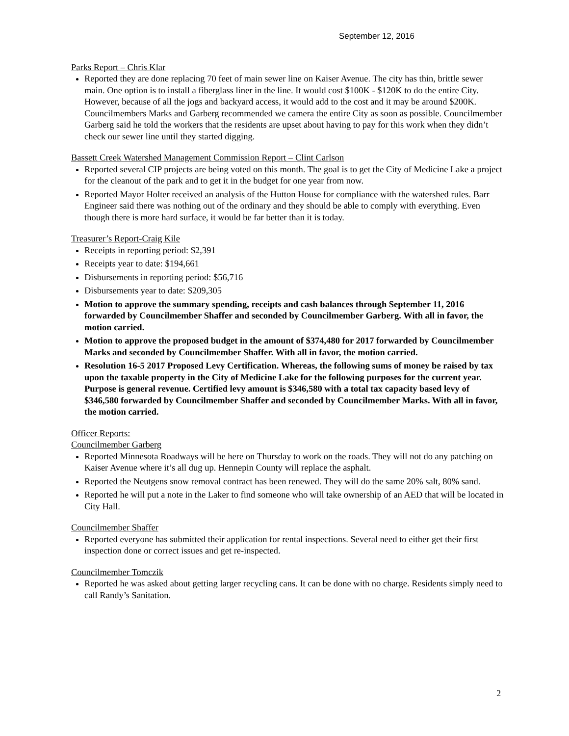September 12, 2016
Parks Report – Chris Klar
Reported they are done replacing 70 feet of main sewer line on Kaiser Avenue. The city has thin, brittle sewer main. One option is to install a fiberglass liner in the line. It would cost $100K - $120K to do the entire City. However, because of all the jogs and backyard access, it would add to the cost and it may be around $200K. Councilmembers Marks and Garberg recommended we camera the entire City as soon as possible. Councilmember Garberg said he told the workers that the residents are upset about having to pay for this work when they didn’t check our sewer line until they started digging.
Bassett Creek Watershed Management Commission Report – Clint Carlson
Reported several CIP projects are being voted on this month. The goal is to get the City of Medicine Lake a project for the cleanout of the park and to get it in the budget for one year from now.
Reported Mayor Holter received an analysis of the Hutton House for compliance with the watershed rules. Barr Engineer said there was nothing out of the ordinary and they should be able to comply with everything. Even though there is more hard surface, it would be far better than it is today.
Treasurer’s Report-Craig Kile
Receipts in reporting period: $2,391
Receipts year to date: $194,661
Disbursements in reporting period: $56,716
Disbursements year to date: $209,305
Motion to approve the summary spending, receipts and cash balances through September 11, 2016 forwarded by Councilmember Shaffer and seconded by Councilmember Garberg. With all in favor, the motion carried.
Motion to approve the proposed budget in the amount of $374,480 for 2017 forwarded by Councilmember Marks and seconded by Councilmember Shaffer. With all in favor, the motion carried.
Resolution 16-5 2017 Proposed Levy Certification. Whereas, the following sums of money be raised by tax upon the taxable property in the City of Medicine Lake for the following purposes for the current year. Purpose is general revenue. Certified levy amount is $346,580 with a total tax capacity based levy of $346,580 forwarded by Councilmember Shaffer and seconded by Councilmember Marks. With all in favor, the motion carried.
Officer Reports:
Councilmember Garberg
Reported Minnesota Roadways will be here on Thursday to work on the roads. They will not do any patching on Kaiser Avenue where it’s all dug up. Hennepin County will replace the asphalt.
Reported the Neutgens snow removal contract has been renewed. They will do the same 20% salt, 80% sand.
Reported he will put a note in the Laker to find someone who will take ownership of an AED that will be located in City Hall.
Councilmember Shaffer
Reported everyone has submitted their application for rental inspections. Several need to either get their first inspection done or correct issues and get re-inspected.
Councilmember Tomczik
Reported he was asked about getting larger recycling cans. It can be done with no charge. Residents simply need to call Randy’s Sanitation.
2